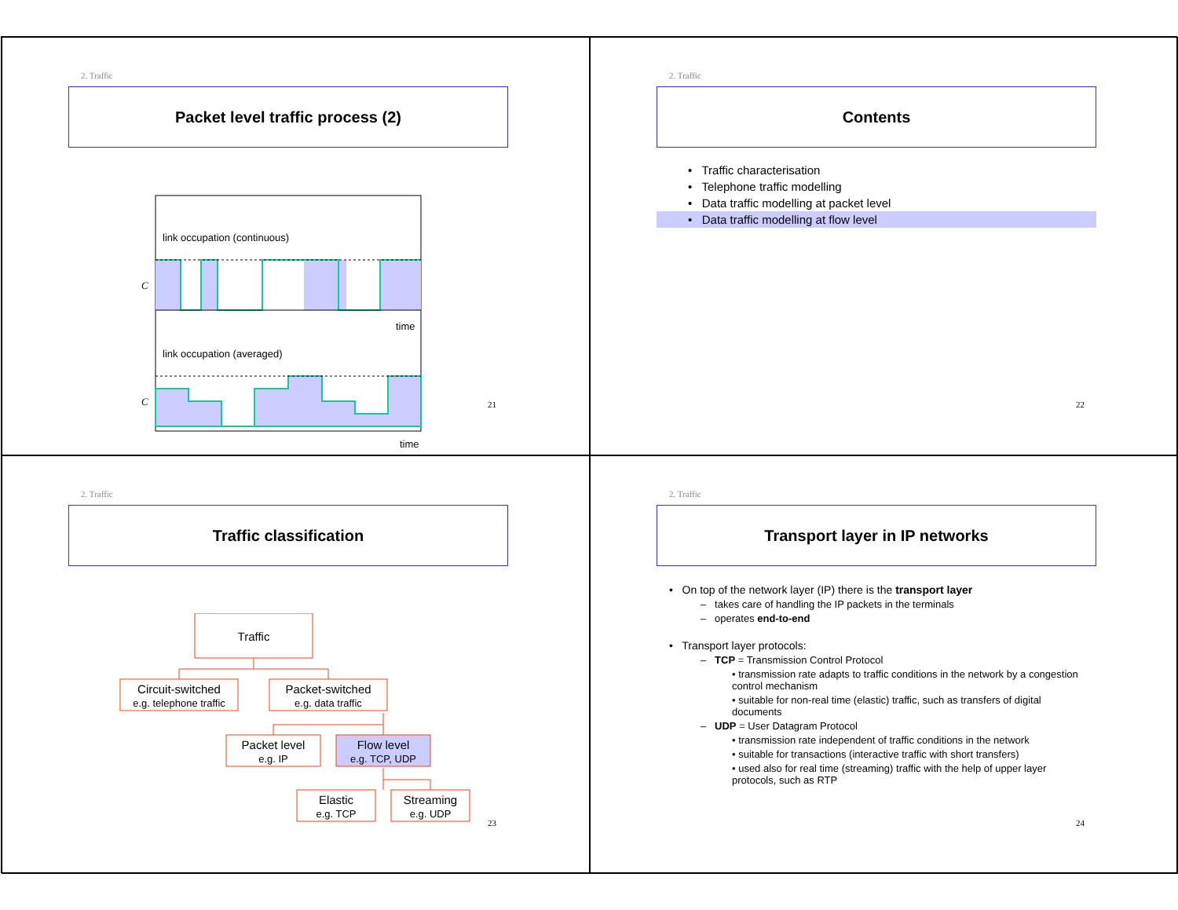2. Traffic
Packet level traffic process (2)
link occupation (continuous)
C
time
link occupation (averaged)
C
time
21
2. Traffic
Contents
• Traffic characterisation
• Telephone traffic modelling
• Data traffic modelling at packet level
• Data traffic modelling at flow level
22
2. Traffic
Traffic classification
Traffic
Circuit-switched
e.g. telephone traffic
Packet-switched
e.g. data traffic
Packet level
e.g. IP
Flow level
e.g. TCP, UDP
Elastic
e.g. TCP
Streaming
e.g. UDP
23
2. Traffic
Transport layer in IP networks
• On top of the network layer (IP) there is the transport layer
– takes care of handling the IP packets in the terminals
– operates end-to-end
• Transport layer protocols:
– TCP = Transmission Control Protocol
• transmission rate adapts to traffic conditions in the network by a congestion control mechanism
• suitable for non-real time (elastic) traffic, such as transfers of digital documents
– UDP = User Datagram Protocol
• transmission rate independent of traffic conditions in the network
• suitable for transactions (interactive traffic with short transfers)
• used also for real time (streaming) traffic with the help of upper layer protocols, such as RTP
24